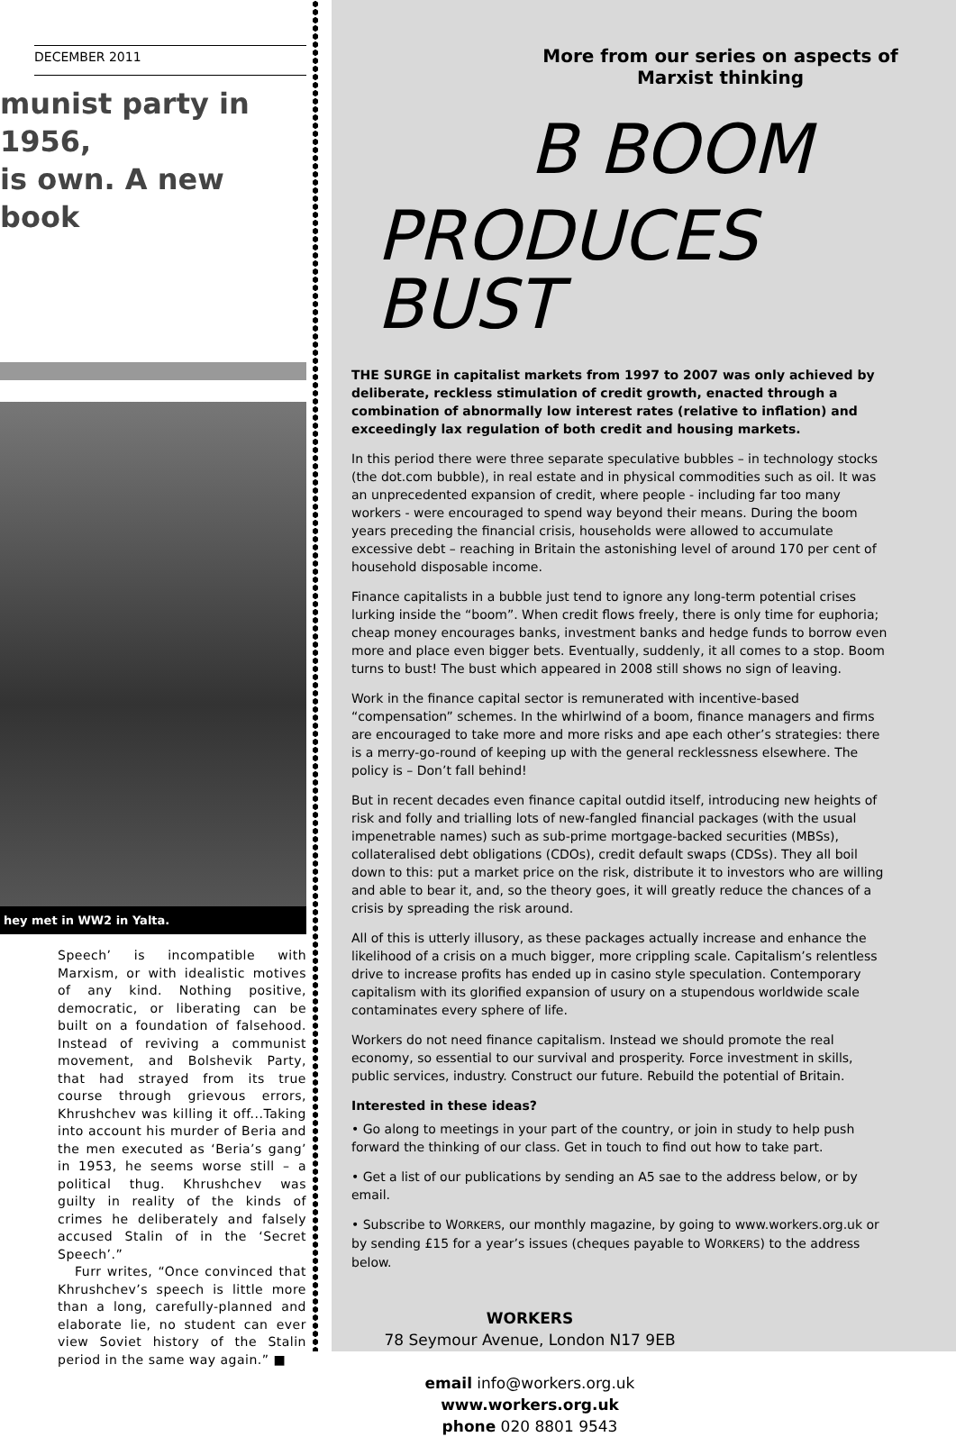DECEMBER 2011
munist party in 1956,
is own. A new book
hey met in WW2 in Yalta.
Speech’ is incompatible with Marxism, or with idealistic motives of any kind. Nothing positive, democratic, or liberating can be built on a foundation of falsehood. Instead of reviving a communist movement, and Bolshevik Party, that had strayed from its true course through grievous errors, Khrushchev was killing it off...Taking into account his murder of Beria and the men executed as ‘Beria’s gang’ in 1953, he seems worse still – a political thug. Khrushchev was guilty in reality of the kinds of crimes he deliberately and falsely accused Stalin of in the ‘Secret Speech’.”
Furr writes, “Once convinced that Khrushchev’s speech is little more than a long, carefully-planned and elaborate lie, no student can ever view Soviet history of the Stalin period in the same way again.” ■
More from our series on aspects of Marxist thinking
B BOOM
PRODUCES BUST
THE SURGE in capitalist markets from 1997 to 2007 was only achieved by deliberate, reckless stimulation of credit growth, enacted through a combination of abnormally low interest rates (relative to inflation) and exceedingly lax regulation of both credit and housing markets.
In this period there were three separate speculative bubbles – in technology stocks (the dot.com bubble), in real estate and in physical commodities such as oil. It was an unprecedented expansion of credit, where people - including far too many workers - were encouraged to spend way beyond their means. During the boom years preceding the financial crisis, households were allowed to accumulate excessive debt – reaching in Britain the astonishing level of around 170 per cent of household disposable income.
Finance capitalists in a bubble just tend to ignore any long-term potential crises lurking inside the “boom”. When credit flows freely, there is only time for euphoria; cheap money encourages banks, investment banks and hedge funds to borrow even more and place even bigger bets. Eventually, suddenly, it all comes to a stop. Boom turns to bust! The bust which appeared in 2008 still shows no sign of leaving.
Work in the finance capital sector is remunerated with incentive-based “compensation” schemes. In the whirlwind of a boom, finance managers and firms are encouraged to take more and more risks and ape each other’s strategies: there is a merry-go-round of keeping up with the general recklessness elsewhere. The policy is – Don’t fall behind!
But in recent decades even finance capital outdid itself, introducing new heights of risk and folly and trialling lots of new-fangled financial packages (with the usual impenetrable names) such as sub-prime mortgage-backed securities (MBSs), collateralised debt obligations (CDOs), credit default swaps (CDSs). They all boil down to this: put a market price on the risk, distribute it to investors who are willing and able to bear it, and, so the theory goes, it will greatly reduce the chances of a crisis by spreading the risk around.
All of this is utterly illusory, as these packages actually increase and enhance the likelihood of a crisis on a much bigger, more crippling scale. Capitalism’s relentless drive to increase profits has ended up in casino style speculation. Contemporary capitalism with its glorified expansion of usury on a stupendous worldwide scale contaminates every sphere of life.
Workers do not need finance capitalism. Instead we should promote the real economy, so essential to our survival and prosperity. Force investment in skills, public services, industry. Construct our future. Rebuild the potential of Britain.
Interested in these ideas?
• Go along to meetings in your part of the country, or join in study to help push forward the thinking of our class. Get in touch to find out how to take part.
• Get a list of our publications by sending an A5 sae to the address below, or by email.
• Subscribe to WORKERS, our monthly magazine, by going to www.workers.org.uk or by sending £15 for a year’s issues (cheques payable to WORKERS) to the address below.
WORKERS
78 Seymour Avenue, London N17 9EB
email info@workers.org.uk
www.workers.org.uk
phone 020 8801 9543